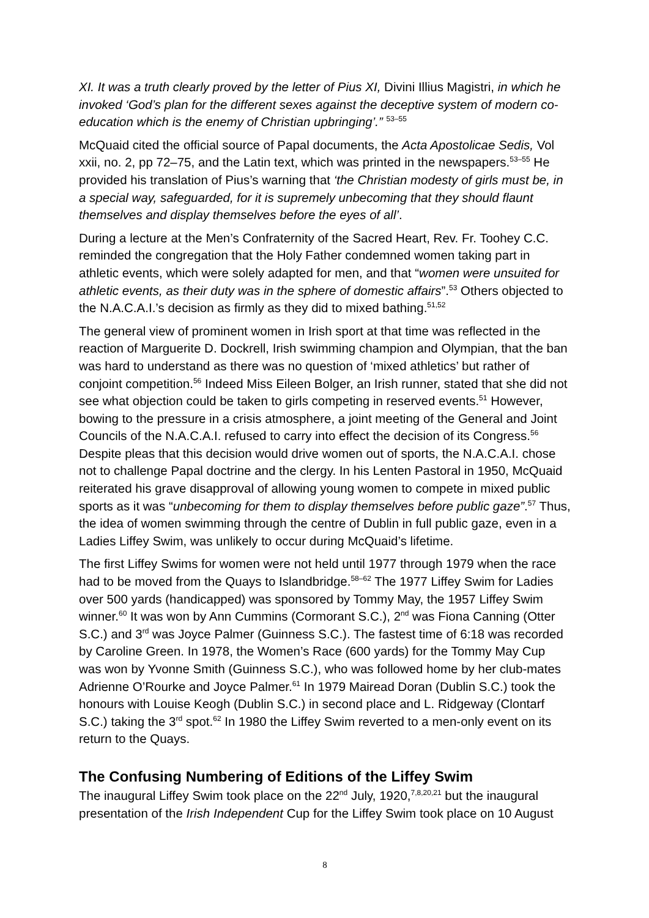XI. It was a truth clearly proved by the letter of Pius XI, Divini Illius Magistri, in which he invoked ‘God’s plan for the different sexes against the deceptive system of modern co-education which is the enemy of Christian upbringing’.” <sup>53–55</sup>
McQuaid cited the official source of Papal documents, the Acta Apostolicae Sedis, Vol xxii, no. 2, pp 72–75, and the Latin text, which was printed in the newspapers.<sup>53–55</sup> He provided his translation of Pius’s warning that ‘the Christian modesty of girls must be, in a special way, safeguarded, for it is supremely unbecoming that they should flaunt themselves and display themselves before the eyes of all’.
During a lecture at the Men’s Confraternity of the Sacred Heart, Rev. Fr. Toohey C.C. reminded the congregation that the Holy Father condemned women taking part in athletic events, which were solely adapted for men, and that “women were unsuited for athletic events, as their duty was in the sphere of domestic affairs”.<sup>53</sup> Others objected to the N.A.C.A.I.’s decision as firmly as they did to mixed bathing.<sup>51,52</sup>
The general view of prominent women in Irish sport at that time was reflected in the reaction of Marguerite D. Dockrell, Irish swimming champion and Olympian, that the ban was hard to understand as there was no question of ‘mixed athletics’ but rather of conjoint competition.<sup>56</sup> Indeed Miss Eileen Bolger, an Irish runner, stated that she did not see what objection could be taken to girls competing in reserved events.<sup>51</sup> However, bowing to the pressure in a crisis atmosphere, a joint meeting of the General and Joint Councils of the N.A.C.A.I. refused to carry into effect the decision of its Congress.<sup>56</sup> Despite pleas that this decision would drive women out of sports, the N.A.C.A.I. chose not to challenge Papal doctrine and the clergy. In his Lenten Pastoral in 1950, McQuaid reiterated his grave disapproval of allowing young women to compete in mixed public sports as it was “unbecoming for them to display themselves before public gaze”.<sup>57</sup> Thus, the idea of women swimming through the centre of Dublin in full public gaze, even in a Ladies Liffey Swim, was unlikely to occur during McQuaid’s lifetime.
The first Liffey Swims for women were not held until 1977 through 1979 when the race had to be moved from the Quays to Islandbridge.<sup>58–62</sup> The 1977 Liffey Swim for Ladies over 500 yards (handicapped) was sponsored by Tommy May, the 1957 Liffey Swim winner.<sup>60</sup> It was won by Ann Cummins (Cormorant S.C.), 2<sup>nd</sup> was Fiona Canning (Otter S.C.) and 3<sup>rd</sup> was Joyce Palmer (Guinness S.C.). The fastest time of 6:18 was recorded by Caroline Green. In 1978, the Women’s Race (600 yards) for the Tommy May Cup was won by Yvonne Smith (Guinness S.C.), who was followed home by her club-mates Adrienne O’Rourke and Joyce Palmer.<sup>61</sup> In 1979 Mairead Doran (Dublin S.C.) took the honours with Louise Keogh (Dublin S.C.) in second place and L. Ridgeway (Clontarf S.C.) taking the 3<sup>rd</sup> spot.<sup>62</sup> In 1980 the Liffey Swim reverted to a men-only event on its return to the Quays.
The Confusing Numbering of Editions of the Liffey Swim
The inaugural Liffey Swim took place on the 22<sup>nd</sup> July, 1920,<sup>7,8,20,21</sup> but the inaugural presentation of the Irish Independent Cup for the Liffey Swim took place on 10 August
8